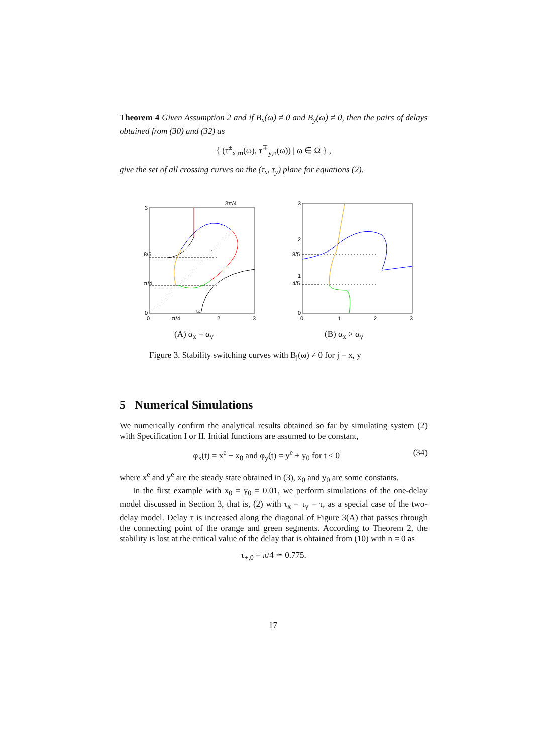Theorem 4 Given Assumption 2 and if B<sub>x</sub>(ω) ≠ 0 and B<sub>y</sub>(ω) ≠ 0, then the pairs of delays obtained from (30) and (32) as
{ (τ<sup>±</sup><sub>x,m</sub>(ω), τ<sup>∓</sup><sub>y,n</sub>(ω)) | ω ∈ Ω } ,
give the set of all crossing curves on the (τ<sub>x</sub>, τ<sub>y</sub>) plane for equations (2).
3
0
0
π/4
2
3
3π/4
8/5
π/4
τx
3
2
8/5
1
4/5
0
0
1
2
3
(A) α<sub>x</sub> = α<sub>y</sub> (B) α<sub>x</sub> > α<sub>y</sub>
Figure 3. Stability switching curves with B<sub>j</sub>(ω) ≠ 0 for j = x, y
5 Numerical Simulations
We numerically confirm the analytical results obtained so far by simulating system (2) with Specification I or II. Initial functions are assumed to be constant,
φ<sub>x</sub>(t) = x<sup>e</sup> + x<sub>0</sub> and φ<sub>y</sub>(t) = y<sup>e</sup> + y<sub>0</sub> for t ≤ 0 (34)
where x<sup>e</sup> and y<sup>e</sup> are the steady state obtained in (3), x<sub>0</sub> and y<sub>0</sub> are some constants.
In the first example with x<sub>0</sub> = y<sub>0</sub> = 0.01, we perform simulations of the one-delay model discussed in Section 3, that is, (2) with τ<sub>x</sub> = τ<sub>y</sub> = τ, as a special case of the two-delay model. Delay τ is increased along the diagonal of Figure 3(A) that passes through the connecting point of the orange and green segments. According to Theorem 2, the stability is lost at the critical value of the delay that is obtained from (10) with n = 0 as
τ<sub>+,0</sub> = π/4 ≃ 0.775.
17